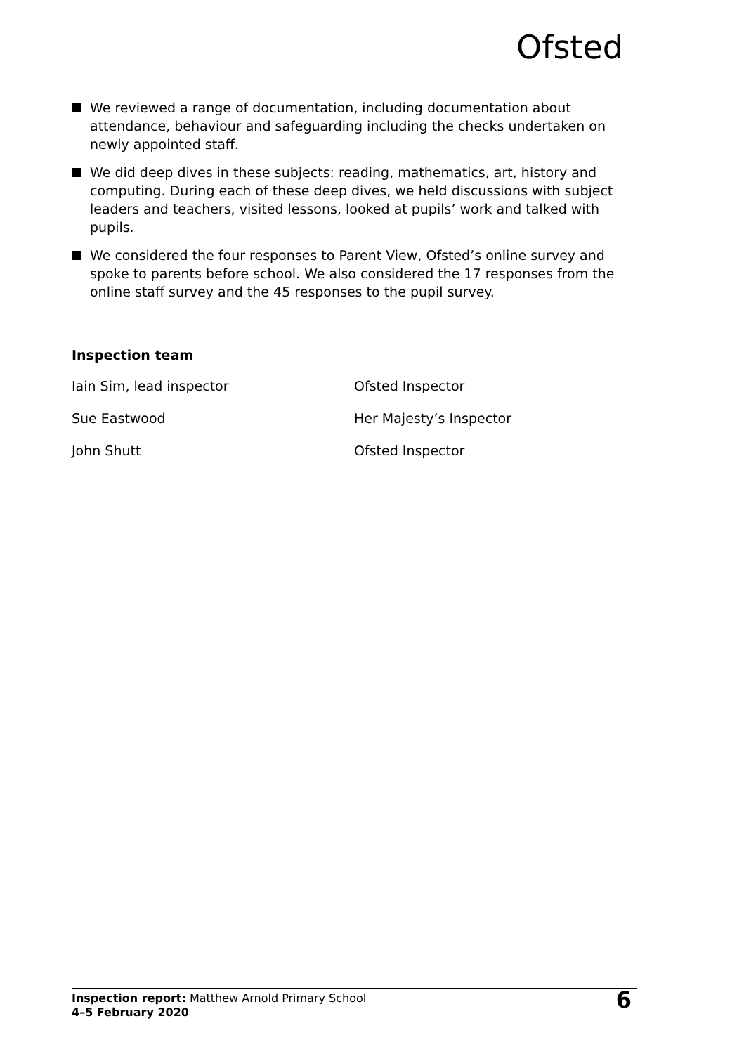Ofsted
We reviewed a range of documentation, including documentation about attendance, behaviour and safeguarding including the checks undertaken on newly appointed staff.
We did deep dives in these subjects: reading, mathematics, art, history and computing. During each of these deep dives, we held discussions with subject leaders and teachers, visited lessons, looked at pupils’ work and talked with pupils.
We considered the four responses to Parent View, Ofsted’s online survey and spoke to parents before school. We also considered the 17 responses from the online staff survey and the 45 responses to the pupil survey.
Inspection team
| Iain Sim, lead inspector | Ofsted Inspector |
| Sue Eastwood | Her Majesty’s Inspector |
| John Shutt | Ofsted Inspector |
Inspection report: Matthew Arnold Primary School
4–5 February 2020
6